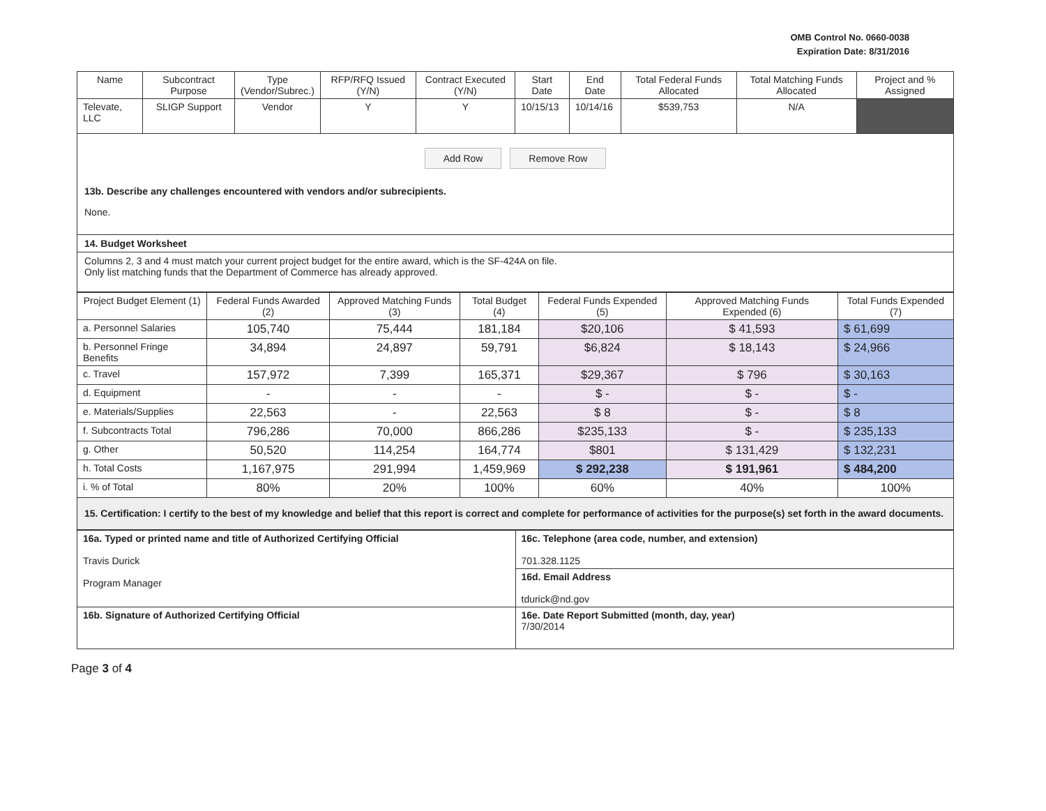OMB Control No. 0660-0038
Expiration Date: 8/31/2016
| Name | Subcontract Purpose | Type (Vendor/Subrec.) | RFP/RFQ Issued (Y/N) | Contract Executed (Y/N) | Start Date | End Date | Total Federal Funds Allocated | Total Matching Funds Allocated | Project and % Assigned |
| --- | --- | --- | --- | --- | --- | --- | --- | --- | --- |
| Televate, LLC | SLIGP Support | Vendor | Y | Y | 10/15/13 | 10/14/16 | $539,753 | N/A | |
Add Row Remove Row
13b. Describe any challenges encountered with vendors and/or subrecipients.
None.
14. Budget Worksheet
Columns 2, 3 and 4 must match your current project budget for the entire award, which is the SF-424A on file.
Only list matching funds that the Department of Commerce has already approved.
| Project Budget Element (1) | Federal Funds Awarded (2) | Approved Matching Funds (3) | Total Budget (4) | Federal Funds Expended (5) | Approved Matching Funds Expended (6) | Total Funds Expended (7) |
| --- | --- | --- | --- | --- | --- | --- |
| a. Personnel Salaries | 105,740 | 75,444 | 181,184 | $20,106 | $ 41,593 | $ 61,699 |
| b. Personnel Fringe Benefits | 34,894 | 24,897 | 59,791 | $6,824 | $ 18,143 | $ 24,966 |
| c. Travel | 157,972 | 7,399 | 165,371 | $29,367 | $ 796 | $ 30,163 |
| d. Equipment | - | - | - | $ - | $ - | $ - |
| e. Materials/Supplies | 22,563 | - | 22,563 | $ 8 | $ - | $ 8 |
| f. Subcontracts Total | 796,286 | 70,000 | 866,286 | $235,133 | $ - | $ 235,133 |
| g. Other | 50,520 | 114,254 | 164,774 | $801 | $ 131,429 | $ 132,231 |
| h. Total Costs | 1,167,975 | 291,994 | 1,459,969 | $ 292,238 | $ 191,961 | $ 484,200 |
| i. % of Total | 80% | 20% | 100% | 60% | 40% | 100% |
15. Certification: I certify to the best of my knowledge and belief that this report is correct and complete for performance of activities for the purpose(s) set forth in the award documents.
| 16a. Typed or printed name and title of Authorized Certifying Official Travis Durick Program Manager | 16c. Telephone (area code, number, and extension) 701.328.1125 |
| | 16d. Email Address tdurick@nd.gov |
| 16b. Signature of Authorized Certifying Official | 16e. Date Report Submitted (month, day, year) 7/30/2014 |
Page 3 of 4